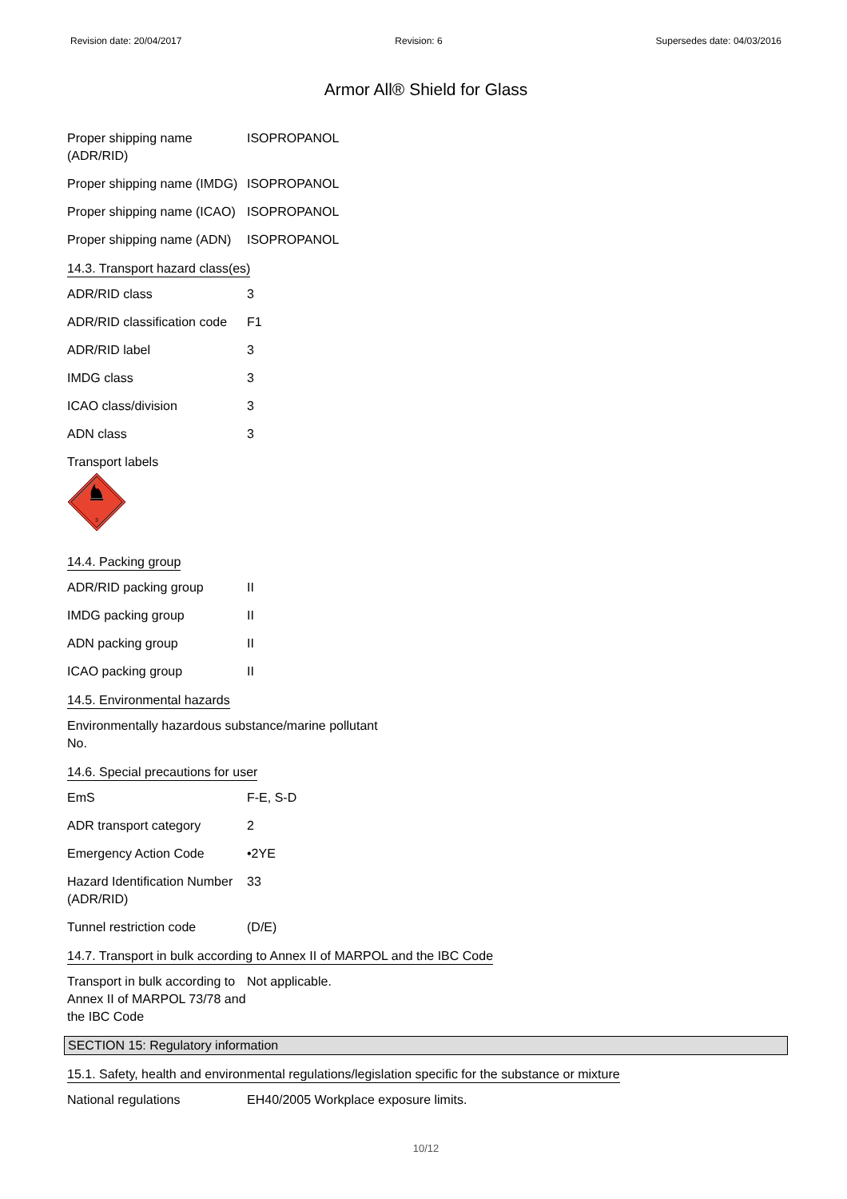Revision date: 20/04/2017 Revision: 6 Supersedes date: 04/03/2016
Armor All® Shield for Glass
Proper shipping name (ADR/RID)
ISOPROPANOL
Proper shipping name (IMDG)
ISOPROPANOL
Proper shipping name (ICAO)
ISOPROPANOL
Proper shipping name (ADN)
ISOPROPANOL
14.3. Transport hazard class(es)
ADR/RID class 3
ADR/RID classification code
F1
ADR/RID label 3
IMDG class 3
ICAO class/division 3
ADN class 3
Transport labels
3
14.4. Packing group
ADR/RID packing group II
IMDG packing group II
ADN packing group II
ICAO packing group II
14.5. Environmental hazards
Environmentally hazardous substance/marine pollutant
No.
14.6. Special precautions for user
EmS F-E, S-D
ADR transport category 2
Emergency Action Code •2YE
Hazard Identification Number (ADR/RID)
33
Tunnel restriction code (D/E)
14.7. Transport in bulk according to Annex II of MARPOL and the IBC Code
Transport in bulk according to Annex II of MARPOL 73/78 and the IBC Code
Not applicable.
SECTION 15: Regulatory information
15.1. Safety, health and environmental regulations/legislation specific for the substance or mixture
National regulations EH40/2005 Workplace exposure limits.
10/12